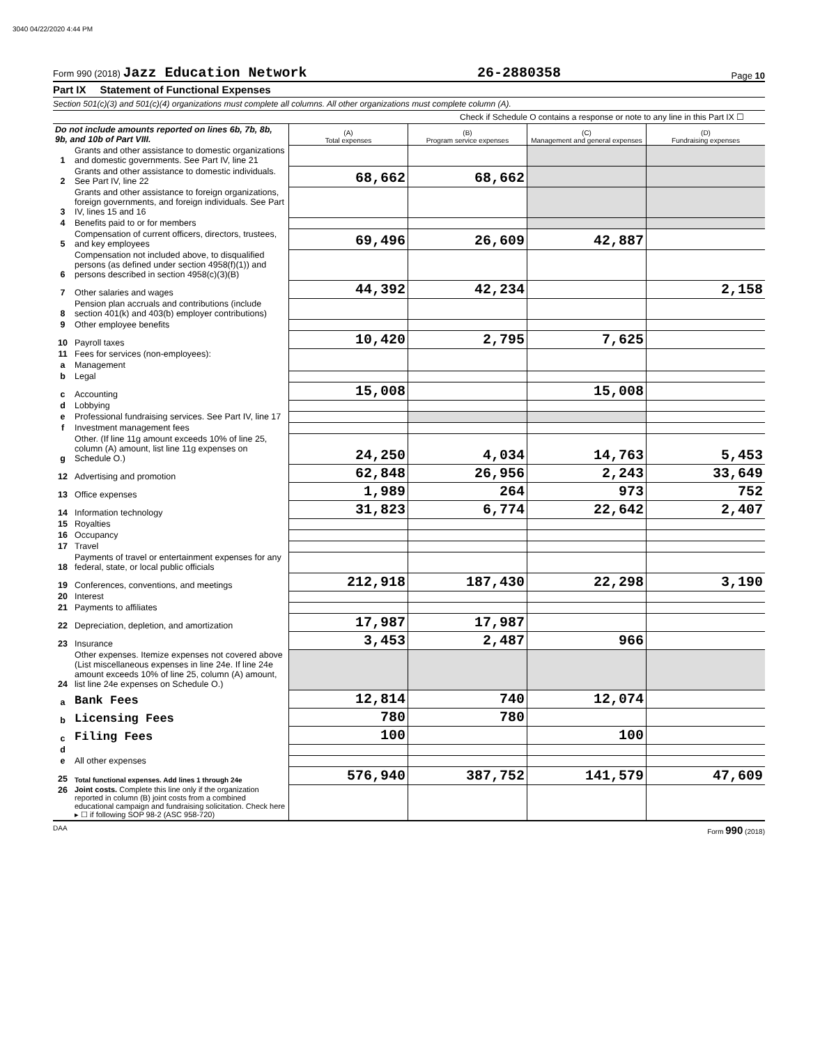3040 04/22/2020 4:44 PM
Form 990 (2018) Jazz Education Network
26-2880358
Page 10
Part IX Statement of Functional Expenses
Section 501(c)(3) and 501(c)(4) organizations must complete all columns. All other organizations must complete column (A).
Check if Schedule O contains a response or note to any line in this Part IX ☐
| Do not include amounts reported on lines 6b, 7b, 8b, 9b, and 10b of Part VIII. | | (A) Total expenses | (B) Program service expenses | (C) Management and general expenses | (D) Fundraising expenses |
| 1 | Grants and other assistance to domestic organizations and domestic governments. See Part IV, line 21 | | | | |
| 2 | Grants and other assistance to domestic individuals. See Part IV, line 22 | 68,662 | 68,662 | | |
| 3 | Grants and other assistance to foreign organizations, foreign governments, and foreign individuals. See Part IV, lines 15 and 16 | | | | |
| 4 | Benefits paid to or for members | | | | |
| 5 | Compensation of current officers, directors, trustees, and key employees | 69,496 | 26,609 | 42,887 | |
| 6 | Compensation not included above, to disqualified persons (as defined under section 4958(f)(1)) and persons described in section 4958(c)(3)(B) | | | | |
| 7 | Other salaries and wages | 44,392 | 42,234 | | 2,158 |
| 8 | Pension plan accruals and contributions (include section 401(k) and 403(b) employer contributions) | | | | |
| 9 | Other employee benefits | | | | |
| 10 | Payroll taxes | 10,420 | 2,795 | 7,625 | |
| 11 | Fees for services (non-employees): | | | | |
| a | Management | | | | |
| b | Legal | | | | |
| c | Accounting | 15,008 | | 15,008 | |
| d | Lobbying | | | | |
| e | Professional fundraising services. See Part IV, line 17 | | | | |
| f | Investment management fees | | | | |
| g | Other. (If line 11g amount exceeds 10% of line 25, column (A) amount, list line 11g expenses on Schedule O.) | 24,250 | 4,034 | 14,763 | 5,453 |
| 12 | Advertising and promotion | 62,848 | 26,956 | 2,243 | 33,649 |
| 13 | Office expenses | 1,989 | 264 | 973 | 752 |
| 14 | Information technology | 31,823 | 6,774 | 22,642 | 2,407 |
| 15 | Royalties | | | | |
| 16 | Occupancy | | | | |
| 17 | Travel | | | | |
| 18 | Payments of travel or entertainment expenses for any federal, state, or local public officials | | | | |
| 19 | Conferences, conventions, and meetings | 212,918 | 187,430 | 22,298 | 3,190 |
| 20 | Interest | | | | |
| 21 | Payments to affiliates | | | | |
| 22 | Depreciation, depletion, and amortization | 17,987 | 17,987 | | |
| 23 | Insurance | 3,453 | 2,487 | 966 | |
| 24 | Other expenses. Itemize expenses not covered above (List miscellaneous expenses in line 24e. If line 24e amount exceeds 10% of line 25, column (A) amount, list line 24e expenses on Schedule O.) | | | | |
| a | Bank Fees | 12,814 | 740 | 12,074 | |
| b | Licensing Fees | 780 | 780 | | |
| c | Filing Fees | 100 | | 100 | |
| d | | | | | |
| e | All other expenses | | | | |
| 25 | Total functional expenses. Add lines 1 through 24e | 576,940 | 387,752 | 141,579 | 47,609 |
| 26 | Joint costs. Complete this line only if the organization reported in column (B) joint costs from a combined educational campaign and fundraising solicitation. Check here ▸ ☐ if following SOP 98-2 (ASC 958-720) | | | | |
DAA Form 990 (2018)